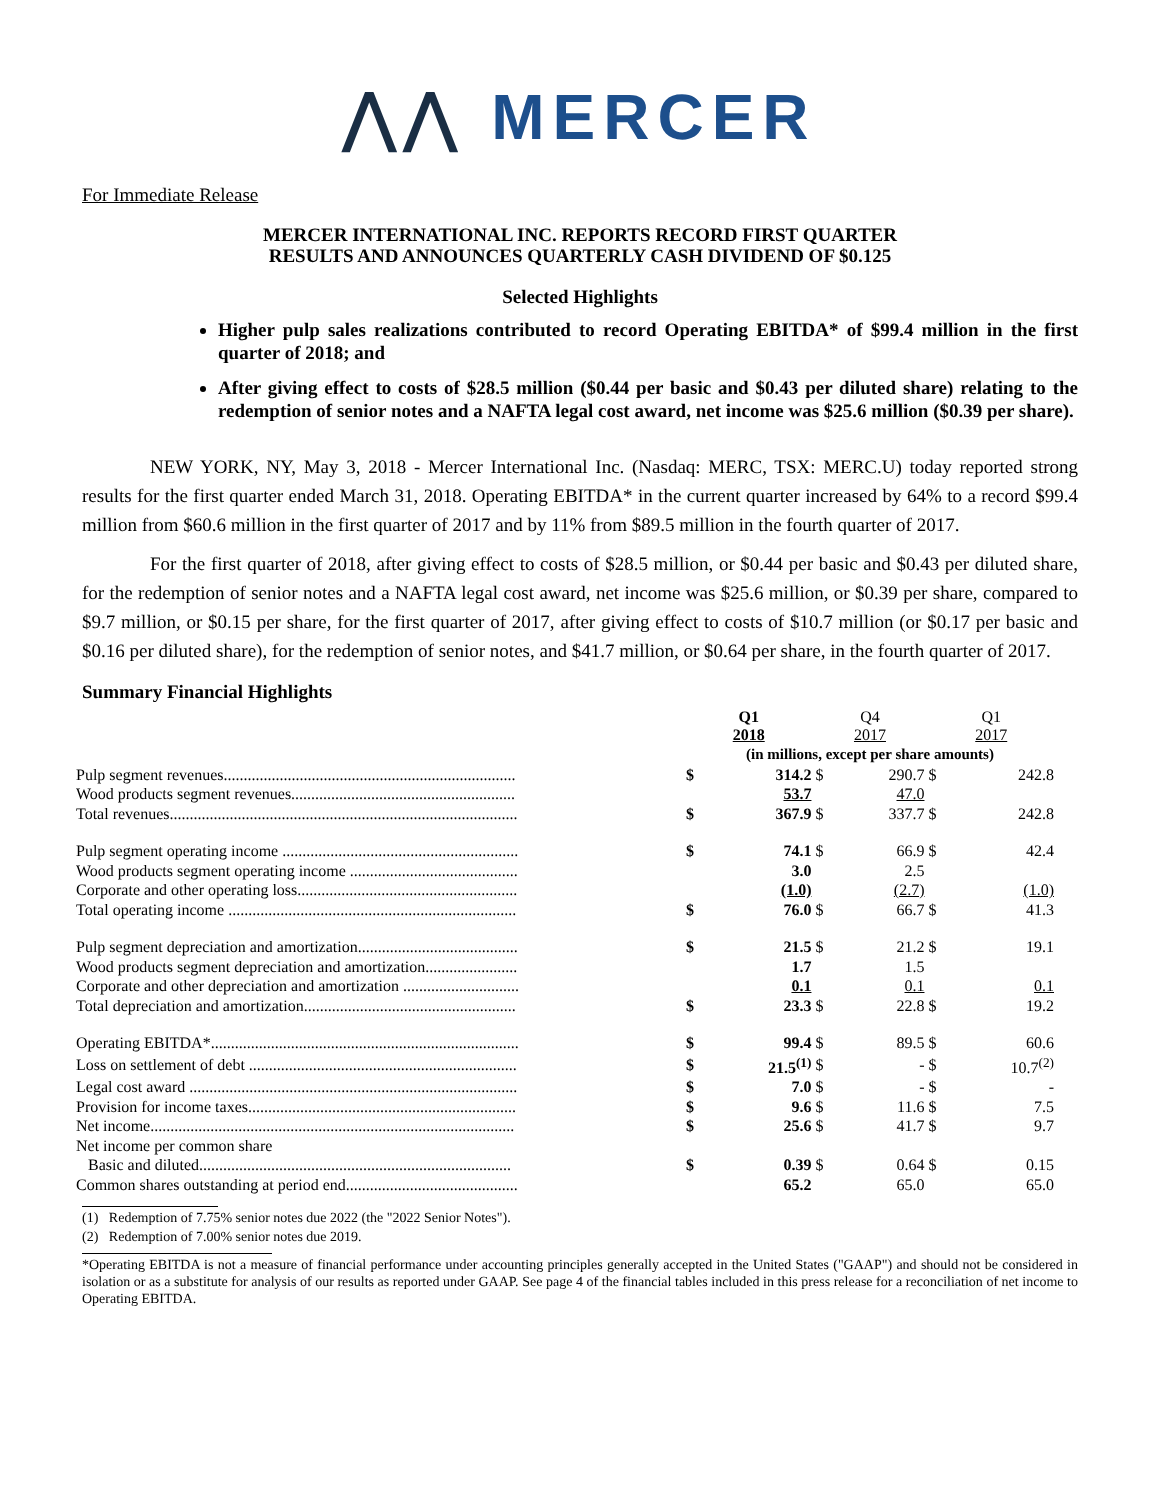⋀⋀ MERCER
For Immediate Release
MERCER INTERNATIONAL INC. REPORTS RECORD FIRST QUARTER
RESULTS AND ANNOUNCES QUARTERLY CASH DIVIDEND OF $0.125
Selected Highlights
Higher pulp sales realizations contributed to record Operating EBITDA* of $99.4 million in the first quarter of 2018; and
After giving effect to costs of $28.5 million ($0.44 per basic and $0.43 per diluted share) relating to the redemption of senior notes and a NAFTA legal cost award, net income was $25.6 million ($0.39 per share).
NEW YORK, NY, May 3, 2018 - Mercer International Inc. (Nasdaq: MERC, TSX: MERC.U) today reported strong results for the first quarter ended March 31, 2018. Operating EBITDA* in the current quarter increased by 64% to a record $99.4 million from $60.6 million in the first quarter of 2017 and by 11% from $89.5 million in the fourth quarter of 2017.
For the first quarter of 2018, after giving effect to costs of $28.5 million, or $0.44 per basic and $0.43 per diluted share, for the redemption of senior notes and a NAFTA legal cost award, net income was $25.6 million, or $0.39 per share, compared to $9.7 million, or $0.15 per share, for the first quarter of 2017, after giving effect to costs of $10.7 million (or $0.17 per basic and $0.16 per diluted share), for the redemption of senior notes, and $41.7 million, or $0.64 per share, in the fourth quarter of 2017.
Summary Financial Highlights
| | Q1 2018 | | Q4 2017 | | Q1 2017 | |
| --- | --- | --- | --- | --- | --- | --- |
| | (in millions, except per share amounts) | | | | | |
| Pulp segment revenues......................................................................... | $ | 314.2 | $ | 290.7 | $ | 242.8 |
| Wood products segment revenues........................................................ | | 53.7 | | 47.0 | | |
| Total revenues....................................................................................... | $ | 367.9 | $ | 337.7 | $ | 242.8 |
| Pulp segment operating income ........................................................... | $ | 74.1 | $ | 66.9 | $ | 42.4 |
| Wood products segment operating income .......................................... | | 3.0 | | 2.5 | | |
| Corporate and other operating loss....................................................... | | (1.0) | | (2.7) | | (1.0) |
| Total operating income ........................................................................ | $ | 76.0 | $ | 66.7 | $ | 41.3 |
| Pulp segment depreciation and amortization........................................ | $ | 21.5 | $ | 21.2 | $ | 19.1 |
| Wood products segment depreciation and amortization....................... | | 1.7 | | 1.5 | | |
| Corporate and other depreciation and amortization ............................. | | 0.1 | | 0.1 | | 0.1 |
| Total depreciation and amortization..................................................... | $ | 23.3 | $ | 22.8 | $ | 19.2 |
| Operating EBITDA*............................................................................. | $ | 99.4 | $ | 89.5 | $ | 60.6 |
| Loss on settlement of debt ................................................................... | $ | 21.5<sup>(1)</sup> | $ | - | $ | 10.7<sup>(2)</sup> |
| Legal cost award .................................................................................. | $ | 7.0 | $ | - | $ | - |
| Provision for income taxes................................................................... | $ | 9.6 | $ | 11.6 | $ | 7.5 |
| Net income........................................................................................... | $ | 25.6 | $ | 41.7 | $ | 9.7 |
| Net income per common share | | | | | | |
| Basic and diluted.............................................................................. | $ | 0.39 | $ | 0.64 | $ | 0.15 |
| Common shares outstanding at period end........................................... | | 65.2 | | 65.0 | | 65.0 |
(1) Redemption of 7.75% senior notes due 2022 (the "2022 Senior Notes").
(2) Redemption of 7.00% senior notes due 2019.
*Operating EBITDA is not a measure of financial performance under accounting principles generally accepted in the United States ("GAAP") and should not be considered in isolation or as a substitute for analysis of our results as reported under GAAP. See page 4 of the financial tables included in this press release for a reconciliation of net income to Operating EBITDA.